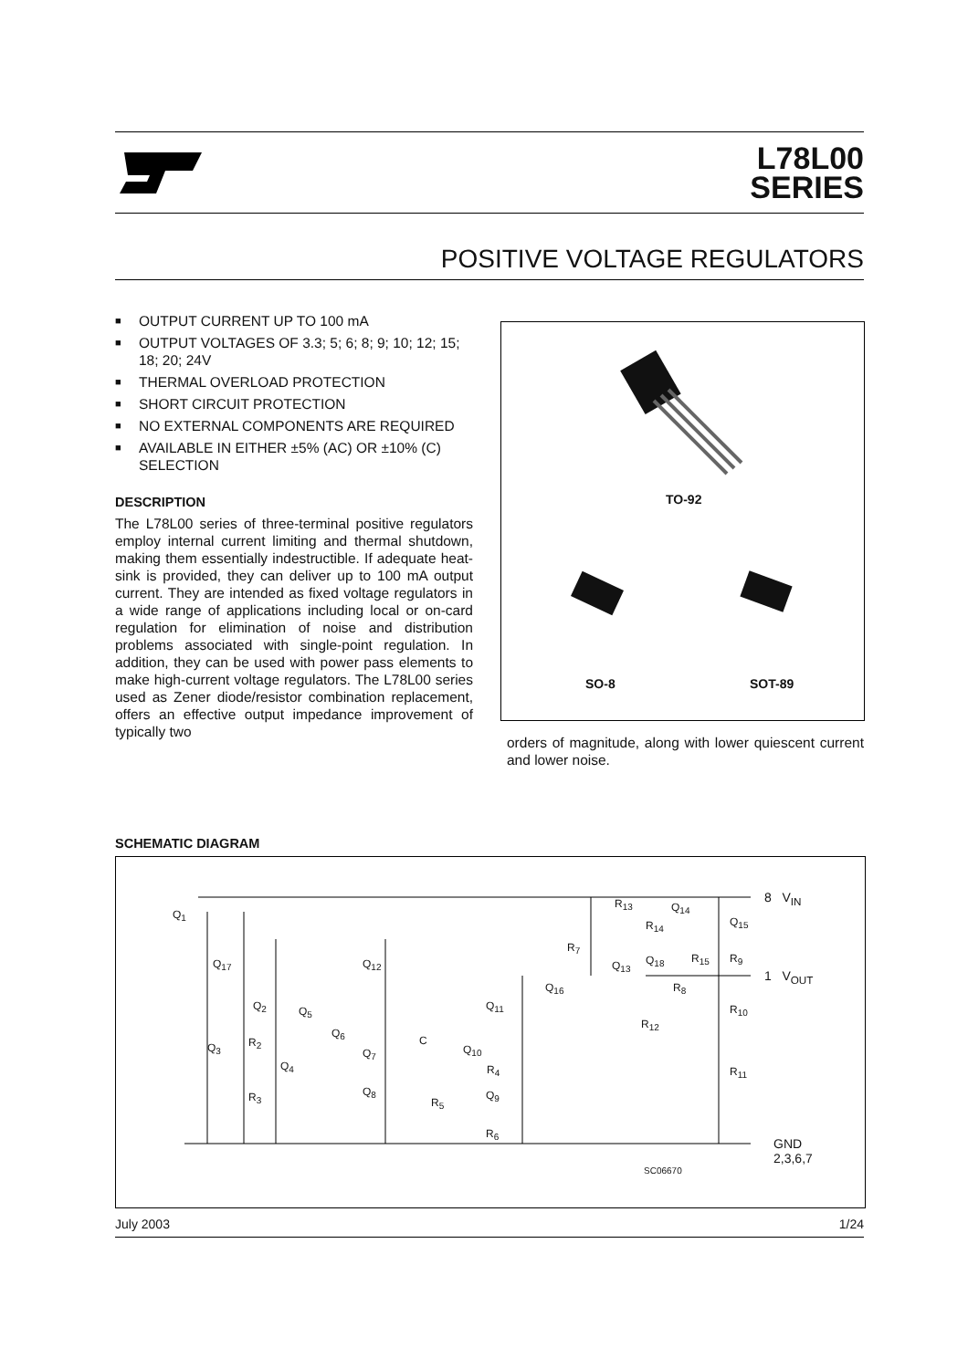L78L00
SERIES
POSITIVE VOLTAGE REGULATORS
■ OUTPUT CURRENT UP TO 100 mA
■ OUTPUT VOLTAGES OF 3.3; 5; 6; 8; 9; 10; 12; 15; 18; 20; 24V
■ THERMAL OVERLOAD PROTECTION
■ SHORT CIRCUIT PROTECTION
■ NO EXTERNAL COMPONENTS ARE REQUIRED
■ AVAILABLE IN EITHER ±5% (AC) OR ±10% (C) SELECTION
DESCRIPTION
The L78L00 series of three-terminal positive regulators employ internal current limiting and thermal shutdown, making them essentially indestructible. If adequate heat-sink is provided, they can deliver up to 100 mA output current. They are intended as fixed voltage regulators in a wide range of applications including local or on-card regulation for elimination of noise and distribution problems associated with single-point regulation. In addition, they can be used with power pass elements to make high-current voltage regulators. The L78L00 series used as Zener diode/resistor combination replacement, offers an effective output impedance improvement of typically two
TO-92
SO-8 SOT-89
orders of magnitude, along with lower quiescent current and lower noise.
SCHEMATIC DIAGRAM
8 V<sub>IN</sub>
1 V<sub>OUT</sub>
GND
2,3,6,7
Q<sub>1</sub>
Q<sub>17</sub>
Q<sub>2</sub>
Q<sub>3</sub> R<sub>2</sub>
Q<sub>4</sub>
R<sub>3</sub>
Q<sub>5</sub>
Q<sub>6</sub>
Q<sub>7</sub>
Q<sub>8</sub>
Q<sub>12</sub>
C
Q<sub>10</sub>
R<sub>4</sub>
R<sub>5</sub>
Q<sub>9</sub>
R<sub>6</sub>
Q<sub>11</sub>
Q<sub>16</sub>
R<sub>7</sub>
Q<sub>13</sub>
R<sub>13</sub>
R<sub>14</sub>
Q<sub>14</sub>
Q<sub>18</sub> R<sub>15</sub>
Q<sub>15</sub>
R<sub>9</sub>
R<sub>8</sub>
R<sub>10</sub>
R<sub>12</sub>
R<sub>11</sub>
SC06670
July 2003 1/24